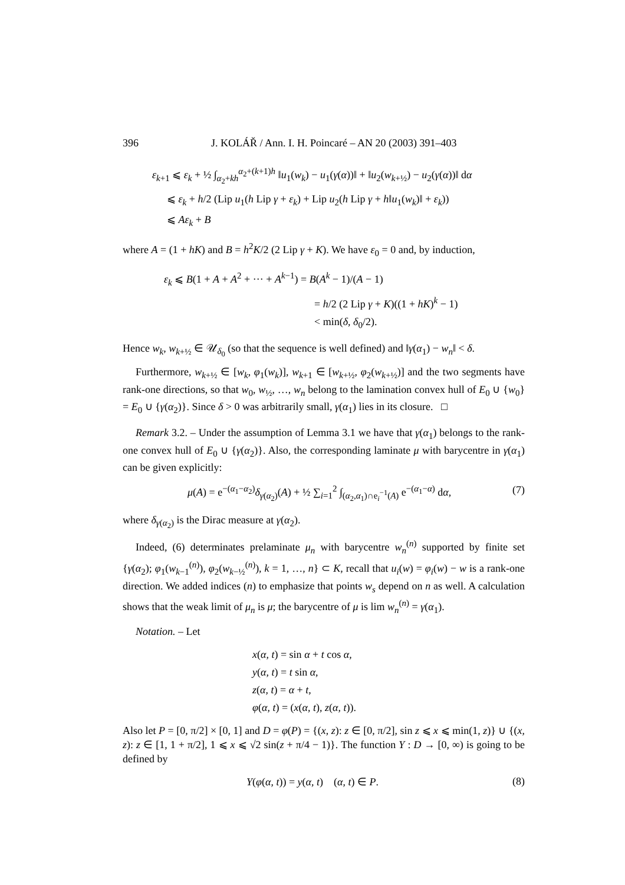396 J. KOLÁŘ / Ann. I. H. Poincaré – AN 20 (2003) 391–403
ε<sub>k+1</sub> ⩽ ε<sub>k</sub> + ½ ∫<sub>α<sub>2</sub>+kh</sub><sup>α<sub>2</sub>+(k+1)h</sup> ‖u<sub>1</sub>(w<sub>k</sub>) − u<sub>1</sub>(γ(α))‖ + ‖u<sub>2</sub>(w<sub>k+½</sub>) − u<sub>2</sub>(γ(α))‖ dα
⩽ ε<sub>k</sub> + h/2 (Lip u<sub>1</sub>(h Lip γ + ε<sub>k</sub>) + Lip u<sub>2</sub>(h Lip γ + h‖u<sub>1</sub>(w<sub>k</sub>)‖ + ε<sub>k</sub>))
⩽ Aε<sub>k</sub> + B
where A = (1 + hK) and B = h<sup>2</sup>K/2 (2 Lip γ + K). We have ε<sub>0</sub> = 0 and, by induction,
ε<sub>k</sub> ⩽ B(1 + A + A<sup>2</sup> + ··· + A<sup>k−1</sup>) = B(A<sup>k</sup> − 1)/(A − 1)
= h/2 (2 Lip γ + K)((1 + hK)<sup>k</sup> − 1)
< min(δ, δ<sub>0</sub>/2).
Hence w<sub>k</sub>, w<sub>k+½</sub> ∈ 𝒰<sub>δ<sub>0</sub></sub> (so that the sequence is well defined) and ‖γ(α<sub>1</sub>) − w<sub>n</sub>‖ < δ.
Furthermore, w<sub>k+½</sub> ∈ [w<sub>k</sub>, φ<sub>1</sub>(w<sub>k</sub>)], w<sub>k+1</sub> ∈ [w<sub>k+½</sub>, φ<sub>2</sub>(w<sub>k+½</sub>)] and the two segments have rank-one directions, so that w<sub>0</sub>, w<sub>½</sub>, …, w<sub>n</sub> belong to the lamination convex hull of E<sub>0</sub> ∪ {w<sub>0</sub>} = E<sub>0</sub> ∪ {γ(α<sub>2</sub>)}. Since δ > 0 was arbitrarily small, γ(α<sub>1</sub>) lies in its closure. □
Remark 3.2. – Under the assumption of Lemma 3.1 we have that γ(α<sub>1</sub>) belongs to the rank-one convex hull of E<sub>0</sub> ∪ {γ(α<sub>2</sub>)}. Also, the corresponding laminate μ with barycentre in γ(α<sub>1</sub>) can be given explicitly:
μ(A) = e<sup>−(α<sub>1</sub>−α<sub>2</sub>)</sup>δ<sub>γ(α<sub>2</sub>)</sub>(A) + ½ ∑<sub>i=1</sub><sup>2</sup> ∫<sub>(α<sub>2</sub>,α<sub>1</sub>)∩e<sub>i</sub><sup>−1</sup>(A)</sub> e<sup>−(α<sub>1</sub>−α)</sup> dα, (7)
where δ<sub>γ(α<sub>2</sub>)</sub> is the Dirac measure at γ(α<sub>2</sub>).
Indeed, (6) determinates prelaminate μ<sub>n</sub> with barycentre w<sub>n</sub><sup>(n)</sup> supported by finite set {γ(α<sub>2</sub>); φ<sub>1</sub>(w<sub>k−1</sub><sup>(n)</sup>), φ<sub>2</sub>(w<sub>k−½</sub><sup>(n)</sup>), k = 1, …, n} ⊂ K, recall that u<sub>i</sub>(w) = φ<sub>i</sub>(w) − w is a rank-one direction. We added indices (n) to emphasize that points w<sub>s</sub> depend on n as well. A calculation shows that the weak limit of μ<sub>n</sub> is μ; the barycentre of μ is lim w<sub>n</sub><sup>(n)</sup> = γ(α<sub>1</sub>).
Notation. – Let
x(α, t) = sin α + t cos α,
y(α, t) = t sin α,
z(α, t) = α + t,
φ(α, t) = (x(α, t), z(α, t)).
Also let P = [0, π/2] × [0, 1] and D = φ(P) = {(x, z): z ∈ [0, π/2], sin z ⩽ x ⩽ min(1, z)} ∪ {(x, z): z ∈ [1, 1 + π/2], 1 ⩽ x ⩽ √2 sin(z + π/4 − 1)}. The function Y : D → [0, ∞) is going to be defined by
Y(φ(α, t)) = y(α, t) (α, t) ∈ P. (8)